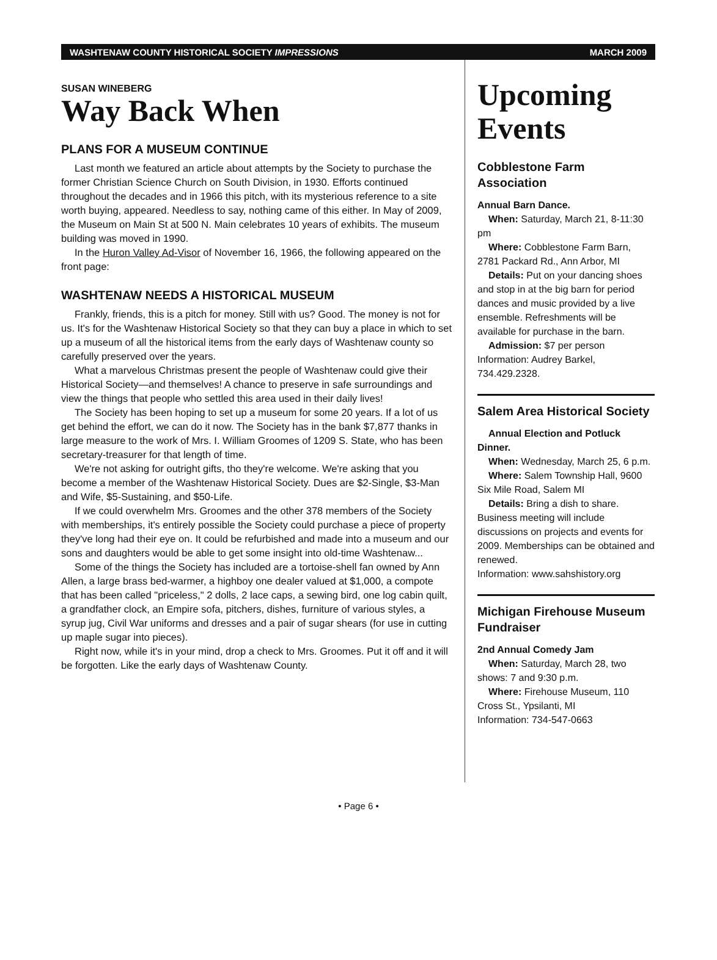WASHTENAW COUNTY HISTORICAL SOCIETY IMPRESSIONS MARCH 2009
SUSAN WINEBERG
Way Back When
PLANS FOR A MUSEUM CONTINUE
Last month we featured an article about attempts by the Society to purchase the former Christian Science Church on South Division, in 1930. Efforts continued throughout the decades and in 1966 this pitch, with its mysterious reference to a site worth buying, appeared. Needless to say, nothing came of this either. In May of 2009, the Museum on Main St at 500 N. Main celebrates 10 years of exhibits. The museum building was moved in 1990.
In the Huron Valley Ad-Visor of November 16, 1966, the following appeared on the front page:
WASHTENAW NEEDS A HISTORICAL MUSEUM
Frankly, friends, this is a pitch for money. Still with us? Good. The money is not for us. It's for the Washtenaw Historical Society so that they can buy a place in which to set up a museum of all the historical items from the early days of Washtenaw county so carefully preserved over the years.
What a marvelous Christmas present the people of Washtenaw could give their Historical Society—and themselves! A chance to preserve in safe surroundings and view the things that people who settled this area used in their daily lives!
The Society has been hoping to set up a museum for some 20 years. If a lot of us get behind the effort, we can do it now. The Society has in the bank $7,877 thanks in large measure to the work of Mrs. I. William Groomes of 1209 S. State, who has been secretary-treasurer for that length of time.
We're not asking for outright gifts, tho they're welcome. We're asking that you become a member of the Washtenaw Historical Society. Dues are $2-Single, $3-Man and Wife, $5-Sustaining, and $50-Life.
If we could overwhelm Mrs. Groomes and the other 378 members of the Society with memberships, it's entirely possible the Society could purchase a piece of property they've long had their eye on. It could be refurbished and made into a museum and our sons and daughters would be able to get some insight into old-time Washtenaw...
Some of the things the Society has included are a tortoise-shell fan owned by Ann Allen, a large brass bed-warmer, a highboy one dealer valued at $1,000, a compote that has been called "priceless," 2 dolls, 2 lace caps, a sewing bird, one log cabin quilt, a grandfather clock, an Empire sofa, pitchers, dishes, furniture of various styles, a syrup jug, Civil War uniforms and dresses and a pair of sugar shears (for use in cutting up maple sugar into pieces).
Right now, while it's in your mind, drop a check to Mrs. Groomes. Put it off and it will be forgotten. Like the early days of Washtenaw County.
Upcoming Events
Cobblestone Farm Association
Annual Barn Dance.
When: Saturday, March 21, 8-11:30 pm
Where: Cobblestone Farm Barn, 2781 Packard Rd., Ann Arbor, MI
Details: Put on your dancing shoes and stop in at the big barn for period dances and music provided by a live ensemble. Refreshments will be available for purchase in the barn.
Admission: $7 per person
Information: Audrey Barkel, 734.429.2328.
Salem Area Historical Society
Annual Election and Potluck Dinner.
When: Wednesday, March 25, 6 p.m.
Where: Salem Township Hall, 9600 Six Mile Road, Salem MI
Details: Bring a dish to share. Business meeting will include discussions on projects and events for 2009. Memberships can be obtained and renewed.
Information: www.sahshistory.org
Michigan Firehouse Museum Fundraiser
2nd Annual Comedy Jam
When: Saturday, March 28, two shows: 7 and 9:30 p.m.
Where: Firehouse Museum, 110 Cross St., Ypsilanti, MI
Information: 734-547-0663
• Page 6 •